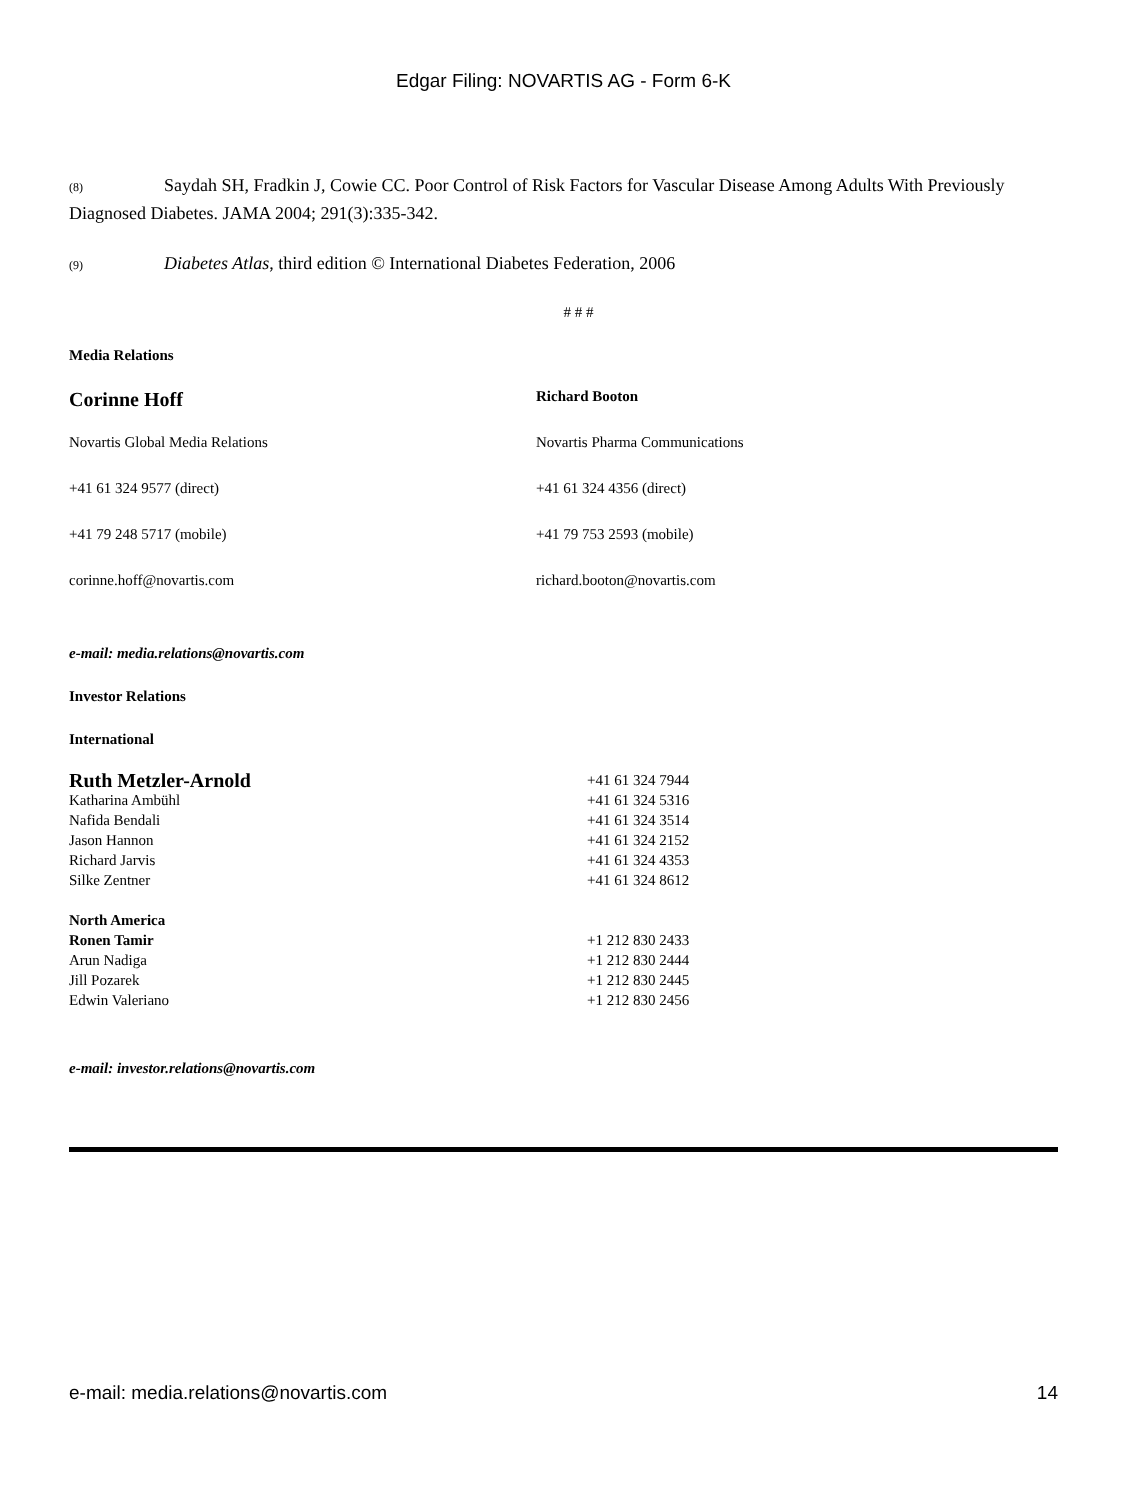Edgar Filing: NOVARTIS AG - Form 6-K
(8) Saydah SH, Fradkin J, Cowie CC. Poor Control of Risk Factors for Vascular Disease Among Adults With Previously Diagnosed Diabetes. JAMA 2004; 291(3):335-342.
(9) Diabetes Atlas, third edition © International Diabetes Federation, 2006
# # #
Media Relations
| Corinne Hoff | Richard Booton |
| Novartis Global Media Relations | Novartis Pharma Communications |
| +41 61 324 9577 (direct) | +41 61 324 4356 (direct) |
| +41 79 248 5717 (mobile) | +41 79 753 2593 (mobile) |
| corinne.hoff@novartis.com | richard.booton@novartis.com |
e-mail: media.relations@novartis.com
Investor Relations
International
| Ruth Metzler-Arnold | +41 61 324 7944 |
| Katharina Ambühl | +41 61 324 5316 |
| Nafida Bendali | +41 61 324 3514 |
| Jason Hannon | +41 61 324 2152 |
| Richard Jarvis | +41 61 324 4353 |
| Silke Zentner | +41 61 324 8612 |
| North America | |
| Ronen Tamir | +1 212 830 2433 |
| Arun Nadiga | +1 212 830 2444 |
| Jill Pozarek | +1 212 830 2445 |
| Edwin Valeriano | +1 212 830 2456 |
e-mail: investor.relations@novartis.com
e-mail: media.relations@novartis.com 14